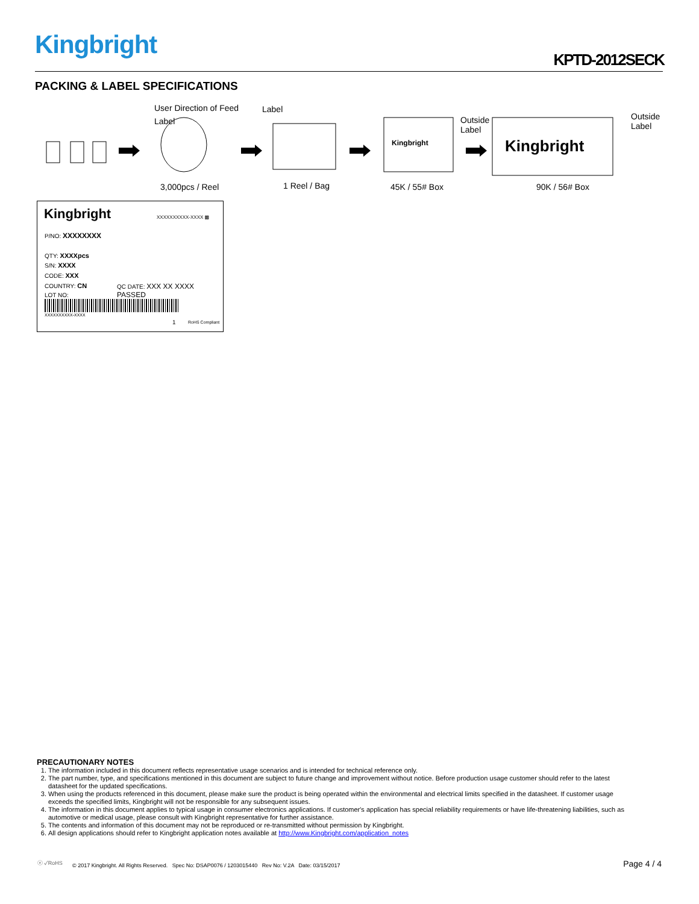Kingbright KPTD-2012SECK
PACKING & LABEL SPECIFICATIONS
Label
User Direction of Feed Label
Outside
Label
Outside
Label
Kingbright Kingbright
3,000pcs / Reel 1 Reel / Bag 45K / 55# Box 90K / 56# Box
Kingbright XXXXXXXXXX-XXXX ▩
P/NO: XXXXXXXX
QTY: XXXXpcs
S/N: XXXX
CODE: XXX
COUNTRY: CN QC DATE: XXX XX XXXX PASSED
LOT NO:
XXXXXXXXXX-XXXX
1 RoHS Compliant
PRECAUTIONARY NOTES
1. The information included in this document reflects representative usage scenarios and is intended for technical reference only.
2. The part number, type, and specifications mentioned in this document are subject to future change and improvement without notice. Before production usage customer should refer to the latest datasheet for the updated specifications.
3. When using the products referenced in this document, please make sure the product is being operated within the environmental and electrical limits specified in the datasheet. If customer usage exceeds the specified limits, Kingbright will not be responsible for any subsequent issues.
4. The information in this document applies to typical usage in consumer electronics applications. If customer's application has special reliability requirements or have life-threatening liabilities, such as automotive or medical usage, please consult with Kingbright representative for further assistance.
5. The contents and information of this document may not be reproduced or re-transmitted without permission by Kingbright.
6. All design applications should refer to Kingbright application notes available at http://www.Kingbright.com/application_notes
ⓔ ✓RoHS
© 2017 Kingbright. All Rights Reserved. Spec No: DSAP0076 / 1203015440 Rev No: V.2A Date: 03/15/2017
Page 4 / 4